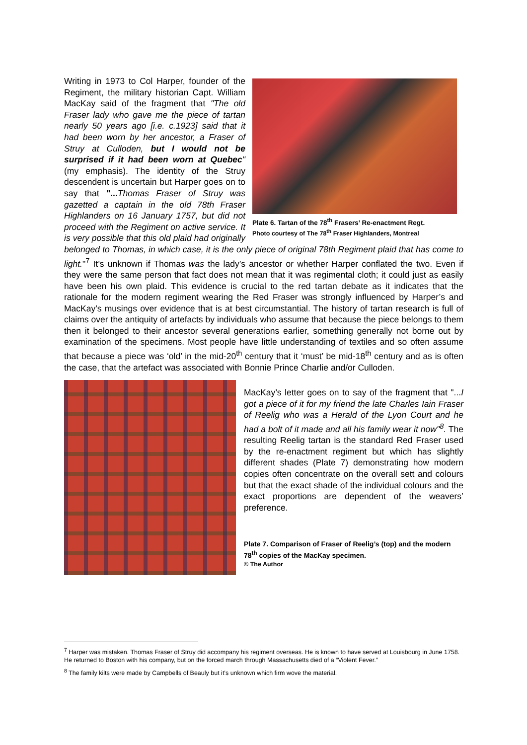Plate 6. Tartan of the 78<sup>th</sup> Frasers’ Re-enactment Regt.
Photo courtesy of The 78<sup>th</sup> Fraser Highlanders, Montreal
Writing in 1973 to Col Harper, founder of the Regiment, the military historian Capt. William MacKay said of the fragment that "The old Fraser lady who gave me the piece of tartan nearly 50 years ago [i.e. c.1923] said that it had been worn by her ancestor, a Fraser of Struy at Culloden, but I would not be surprised if it had been worn at Quebec" (my emphasis). The identity of the Struy descendent is uncertain but Harper goes on to say that "... Thomas Fraser of Struy was gazetted a captain in the old 78th Fraser Highlanders on 16 January 1757, but did not proceed with the Regiment on active service. It is very possible that this old plaid had originally belonged to Thomas, in which case, it is the only piece of original 78th Regiment plaid that has come to light."<sup>7</sup> It’s unknown if Thomas was the lady’s ancestor or whether Harper conflated the two. Even if they were the same person that fact does not mean that it was regimental cloth; it could just as easily have been his own plaid. This evidence is crucial to the red tartan debate as it indicates that the rationale for the modern regiment wearing the Red Fraser was strongly influenced by Harper’s and MacKay’s musings over evidence that is at best circumstantial. The history of tartan research is full of claims over the antiquity of artefacts by individuals who assume that because the piece belongs to them then it belonged to their ancestor several generations earlier, something generally not borne out by examination of the specimens. Most people have little understanding of textiles and so often assume that because a piece was ‘old’ in the mid-20<sup>th</sup> century that it ‘must’ be mid-18<sup>th</sup> century and as is often the case, that the artefact was associated with Bonnie Prince Charlie and/or Culloden.
MacKay’s letter goes on to say of the fragment that "...I got a piece of it for my friend the late Charles Iain Fraser of Reelig who was a Herald of the Lyon Court and he had a bolt of it made and all his family wear it now"<sup>8</sup>. The resulting Reelig tartan is the standard Red Fraser used by the re-enactment regiment but which has slightly different shades (Plate 7) demonstrating how modern copies often concentrate on the overall sett and colours but that the exact shade of the individual colours and the exact proportions are dependent of the weavers’ preference.
Plate 7. Comparison of Fraser of Reelig’s (top) and the modern 78<sup>th</sup> copies of the MacKay specimen.
© The Author
<sup>7</sup> Harper was mistaken. Thomas Fraser of Struy did accompany his regiment overseas. He is known to have served at Louisbourg in June 1758. He returned to Boston with his company, but on the forced march through Massachusetts died of a “Violent Fever.”
<sup>8</sup> The family kilts were made by Campbells of Beauly but it’s unknown which firm wove the material.